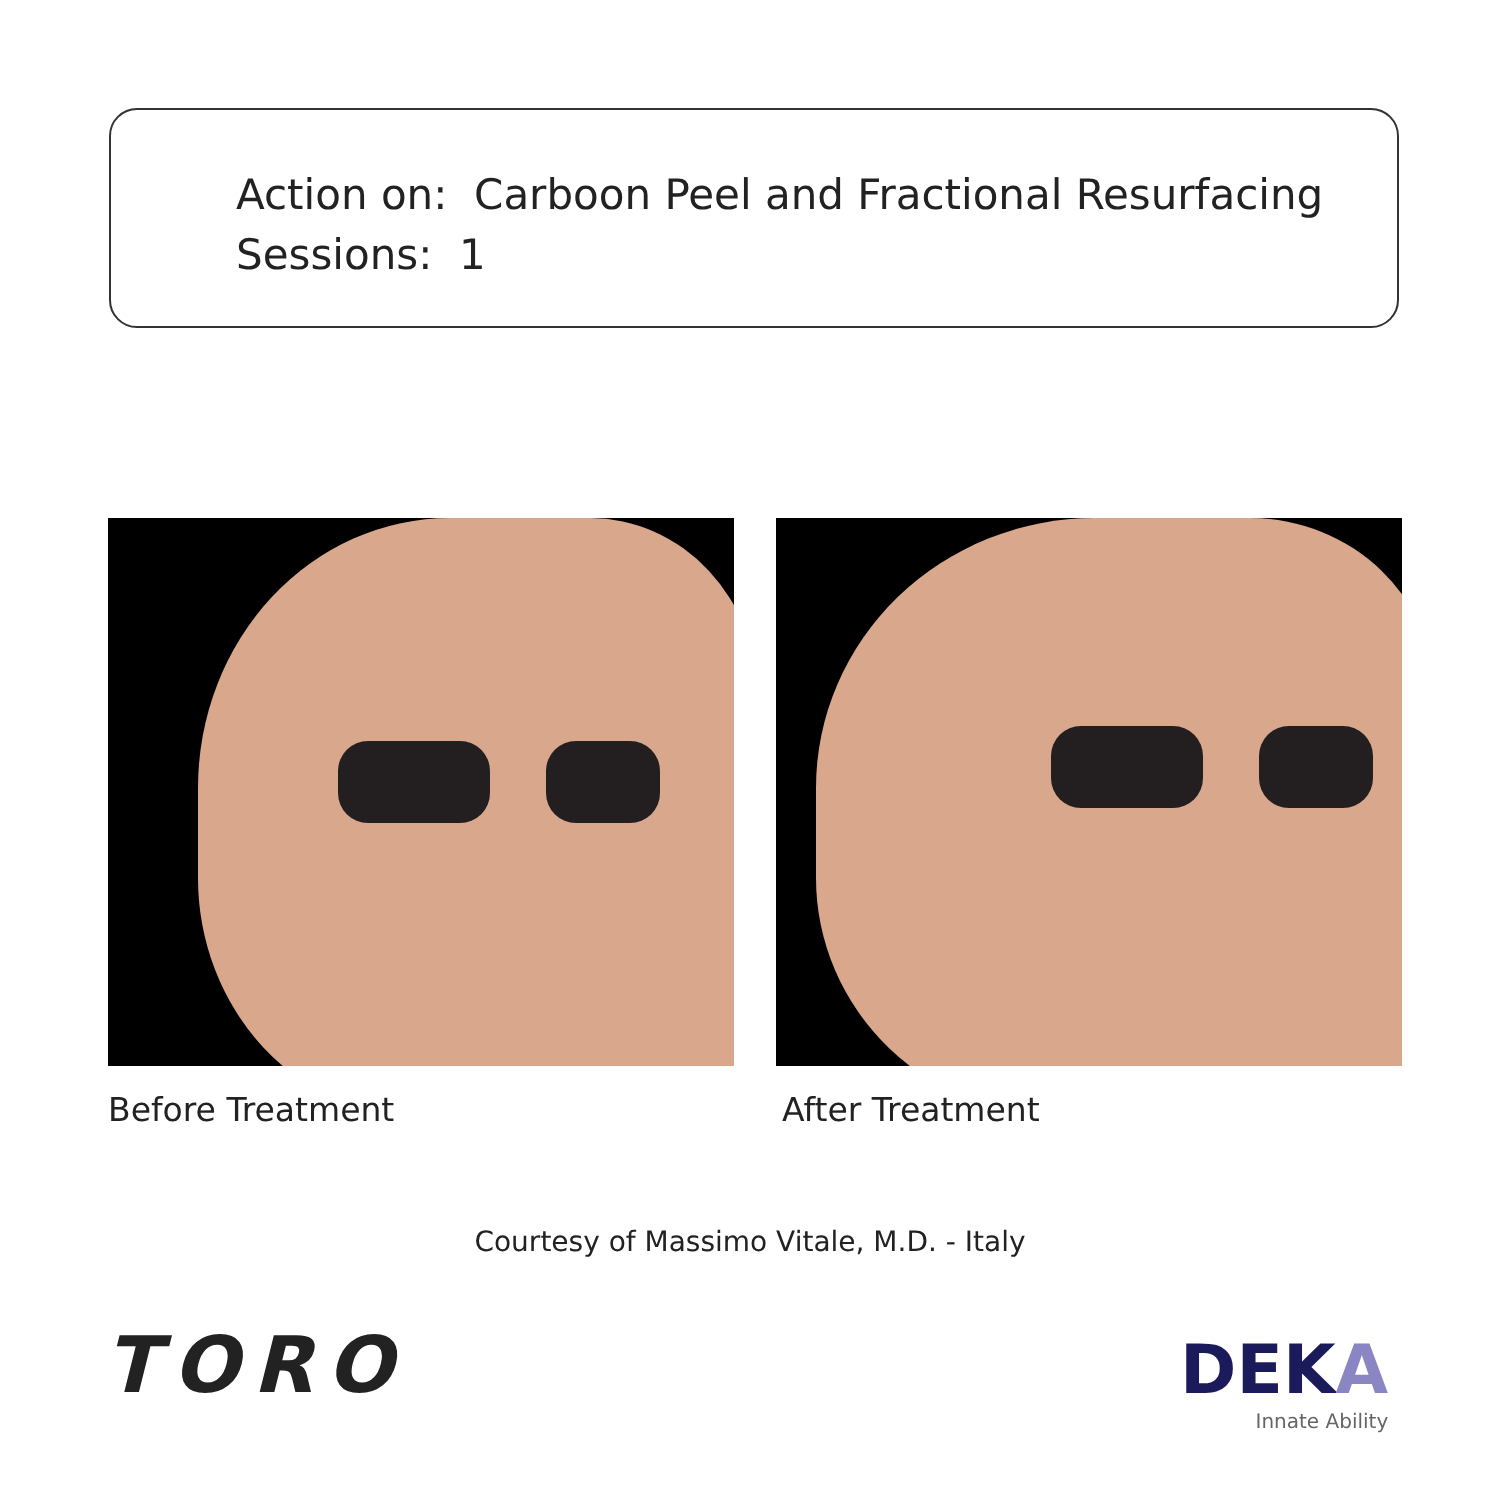Action on: Carboon Peel and Fractional Resurfacing
Sessions: 1
Before Treatment After Treatment
Courtesy of Massimo Vitale, M.D. - Italy
TORO
DEKA
Innate Ability